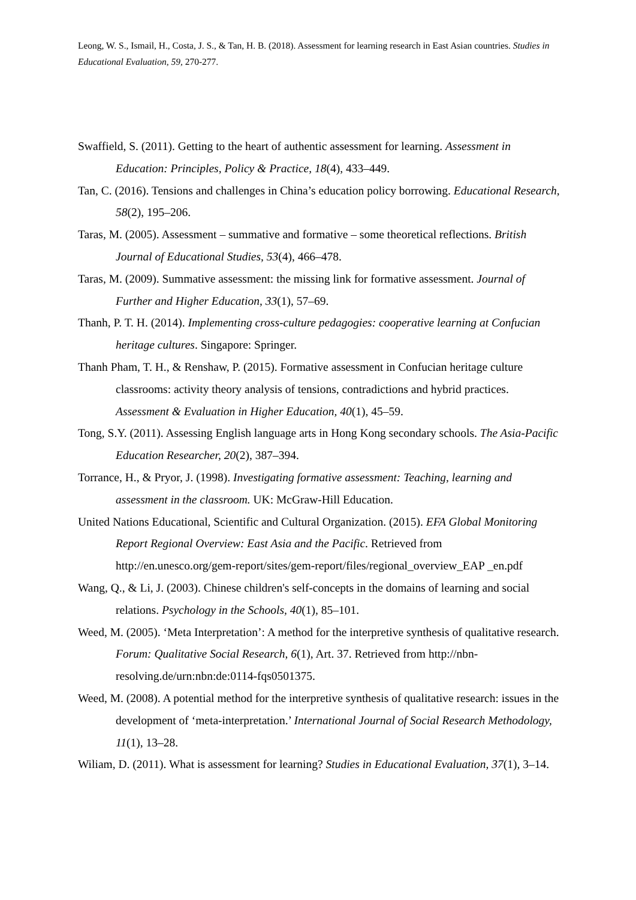Leong, W. S., Ismail, H., Costa, J. S., & Tan, H. B. (2018). Assessment for learning research in East Asian countries. Studies in Educational Evaluation, 59, 270-277.
Swaffield, S. (2011). Getting to the heart of authentic assessment for learning. Assessment in Education: Principles, Policy & Practice, 18(4), 433–449.
Tan, C. (2016). Tensions and challenges in China’s education policy borrowing. Educational Research, 58(2), 195–206.
Taras, M. (2005). Assessment – summative and formative – some theoretical reflections. British Journal of Educational Studies, 53(4), 466–478.
Taras, M. (2009). Summative assessment: the missing link for formative assessment. Journal of Further and Higher Education, 33(1), 57–69.
Thanh, P. T. H. (2014). Implementing cross-culture pedagogies: cooperative learning at Confucian heritage cultures. Singapore: Springer.
Thanh Pham, T. H., & Renshaw, P. (2015). Formative assessment in Confucian heritage culture classrooms: activity theory analysis of tensions, contradictions and hybrid practices. Assessment & Evaluation in Higher Education, 40(1), 45–59.
Tong, S.Y. (2011). Assessing English language arts in Hong Kong secondary schools. The Asia-Pacific Education Researcher, 20(2), 387–394.
Torrance, H., & Pryor, J. (1998). Investigating formative assessment: Teaching, learning and assessment in the classroom. UK: McGraw-Hill Education.
United Nations Educational, Scientific and Cultural Organization. (2015). EFA Global Monitoring Report Regional Overview: East Asia and the Pacific. Retrieved from http://en.unesco.org/gem-report/sites/gem-report/files/regional_overview_EAP _en.pdf
Wang, Q., & Li, J. (2003). Chinese children's self-concepts in the domains of learning and social relations. Psychology in the Schools, 40(1), 85–101.
Weed, M. (2005). ‘Meta Interpretation’: A method for the interpretive synthesis of qualitative research. Forum: Qualitative Social Research, 6(1), Art. 37. Retrieved from http://nbn-resolving.de/urn:nbn:de:0114-fqs0501375.
Weed, M. (2008). A potential method for the interpretive synthesis of qualitative research: issues in the development of ‘meta-interpretation.’ International Journal of Social Research Methodology, 11(1), 13–28.
Wiliam, D. (2011). What is assessment for learning? Studies in Educational Evaluation, 37(1), 3–14.